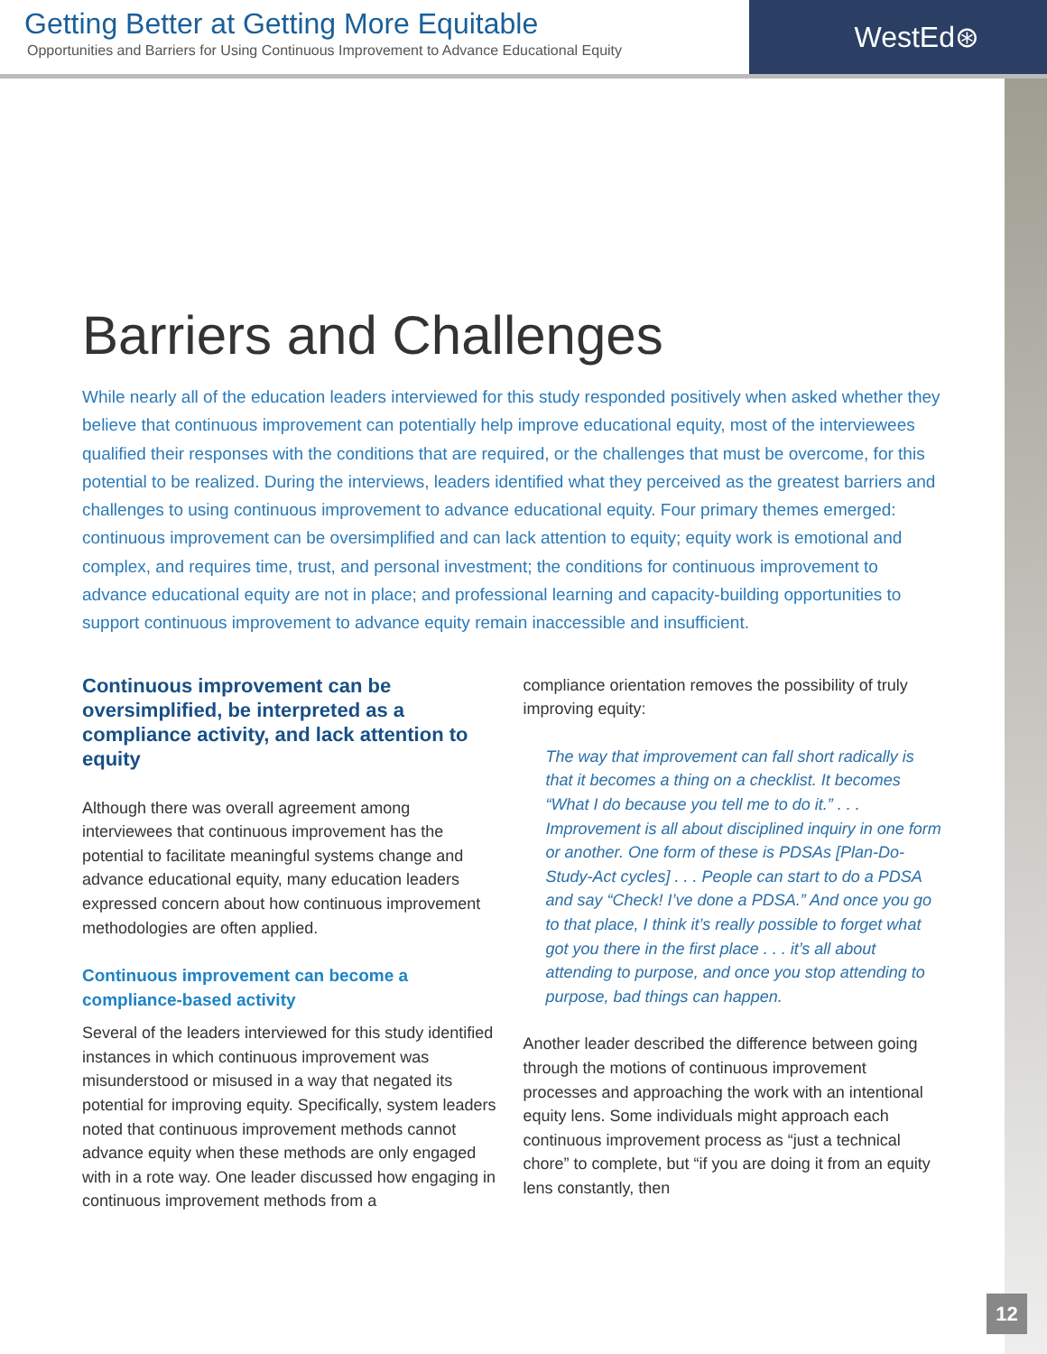Getting Better at Getting More Equitable
Opportunities and Barriers for Using Continuous Improvement to Advance Educational Equity
WestEd⊛
Barriers and Challenges
While nearly all of the education leaders interviewed for this study responded positively when asked whether they believe that continuous improvement can potentially help improve educational equity, most of the interviewees qualified their responses with the conditions that are required, or the challenges that must be overcome, for this potential to be realized. During the interviews, leaders identified what they perceived as the greatest barriers and challenges to using continuous improvement to advance educational equity. Four primary themes emerged: continuous improvement can be oversimplified and can lack attention to equity; equity work is emotional and complex, and requires time, trust, and personal investment; the conditions for continuous improvement to advance educational equity are not in place; and professional learning and capacity-building opportunities to support continuous improvement to advance equity remain inaccessible and insufficient.
Continuous improvement can be oversimplified, be interpreted as a compliance activity, and lack attention to equity
Although there was overall agreement among interviewees that continuous improvement has the potential to facilitate meaningful systems change and advance educational equity, many education leaders expressed concern about how continuous improvement methodologies are often applied.
Continuous improvement can become a compliance-based activity
Several of the leaders interviewed for this study identified instances in which continuous improvement was misunderstood or misused in a way that negated its potential for improving equity. Specifically, system leaders noted that continuous improvement methods cannot advance equity when these methods are only engaged with in a rote way. One leader discussed how engaging in continuous improvement methods from a
compliance orientation removes the possibility of truly improving equity:
The way that improvement can fall short radically is that it becomes a thing on a checklist. It becomes “What I do because you tell me to do it.” . . . Improvement is all about disciplined inquiry in one form or another. One form of these is PDSAs [Plan-Do-Study-Act cycles] . . . People can start to do a PDSA and say “Check! I’ve done a PDSA.” And once you go to that place, I think it’s really possible to forget what got you there in the first place . . . it’s all about attending to purpose, and once you stop attending to purpose, bad things can happen.
Another leader described the difference between going through the motions of continuous improvement processes and approaching the work with an intentional equity lens. Some individuals might approach each continuous improvement process as “just a technical chore” to complete, but “if you are doing it from an equity lens constantly, then
12